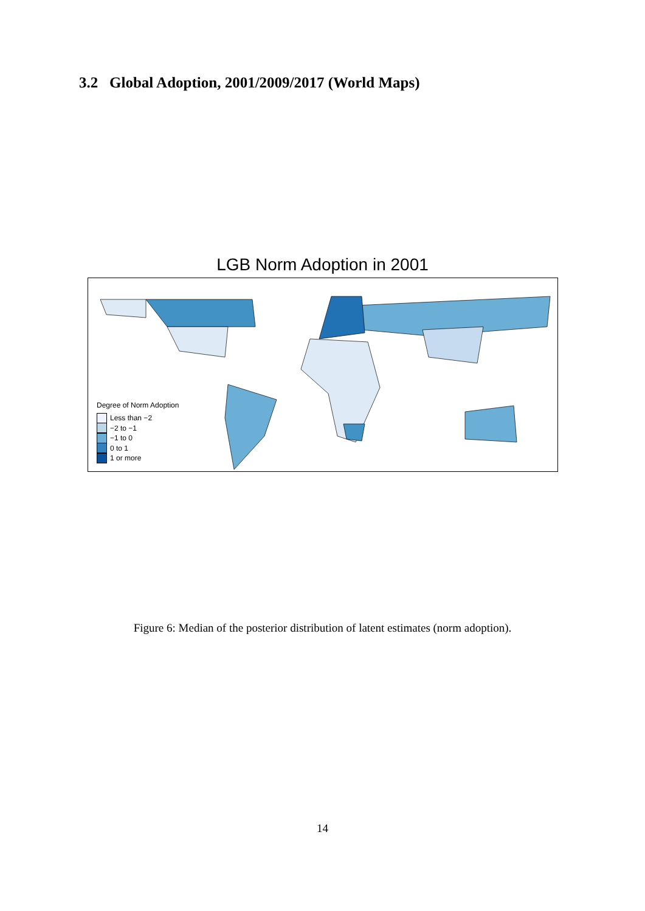3.2 Global Adoption, 2001/2009/2017 (World Maps)
LGB Norm Adoption in 2001
Degree of Norm Adoption
Less than −2
−2 to −1
−1 to 0
0 to 1
1 or more
Figure 6: Median of the posterior distribution of latent estimates (norm adoption).
14